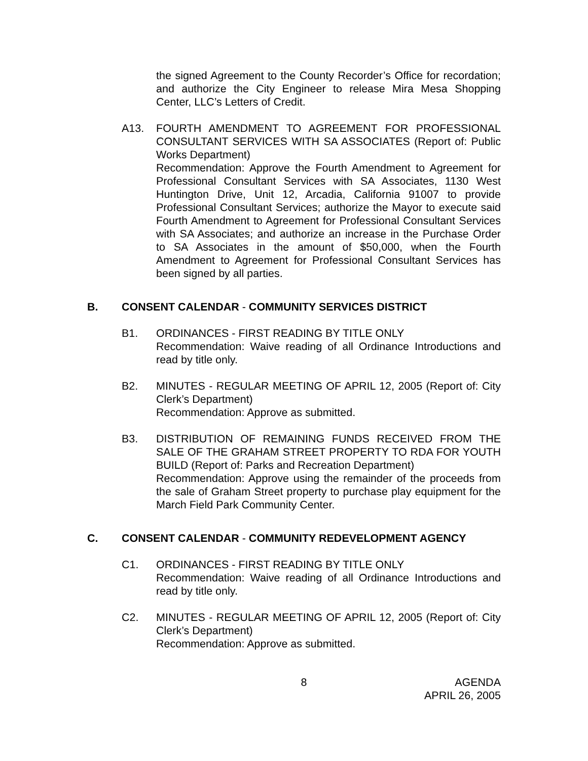the signed Agreement to the County Recorder’s Office for recordation; and authorize the City Engineer to release Mira Mesa Shopping Center, LLC’s Letters of Credit.
A13. FOURTH AMENDMENT TO AGREEMENT FOR PROFESSIONAL CONSULTANT SERVICES WITH SA ASSOCIATES (Report of: Public Works Department)
Recommendation: Approve the Fourth Amendment to Agreement for Professional Consultant Services with SA Associates, 1130 West Huntington Drive, Unit 12, Arcadia, California 91007 to provide Professional Consultant Services; authorize the Mayor to execute said Fourth Amendment to Agreement for Professional Consultant Services with SA Associates; and authorize an increase in the Purchase Order to SA Associates in the amount of $50,000, when the Fourth Amendment to Agreement for Professional Consultant Services has been signed by all parties.
B. CONSENT CALENDAR - COMMUNITY SERVICES DISTRICT
B1. ORDINANCES - FIRST READING BY TITLE ONLY
Recommendation: Waive reading of all Ordinance Introductions and read by title only.
B2. MINUTES - REGULAR MEETING OF APRIL 12, 2005 (Report of: City Clerk’s Department)
Recommendation: Approve as submitted.
B3. DISTRIBUTION OF REMAINING FUNDS RECEIVED FROM THE SALE OF THE GRAHAM STREET PROPERTY TO RDA FOR YOUTH BUILD (Report of: Parks and Recreation Department)
Recommendation: Approve using the remainder of the proceeds from the sale of Graham Street property to purchase play equipment for the March Field Park Community Center.
C. CONSENT CALENDAR - COMMUNITY REDEVELOPMENT AGENCY
C1. ORDINANCES - FIRST READING BY TITLE ONLY
Recommendation: Waive reading of all Ordinance Introductions and read by title only.
C2. MINUTES - REGULAR MEETING OF APRIL 12, 2005 (Report of: City Clerk’s Department)
Recommendation: Approve as submitted.
8 AGENDA
APRIL 26, 2005